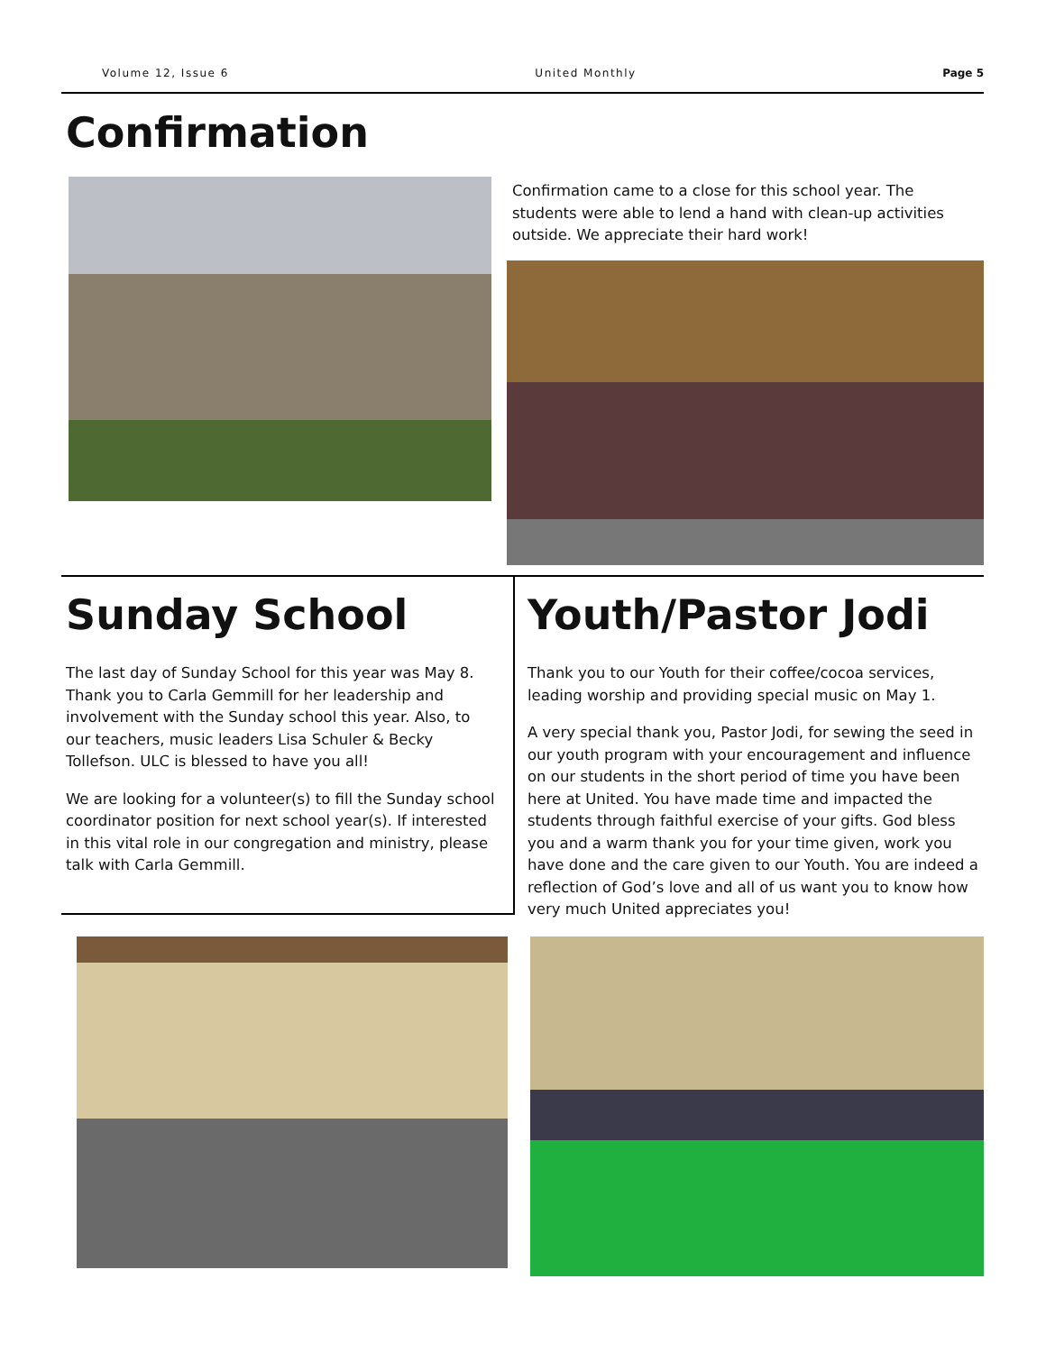Volume 12, Issue 6 United Monthly Page 5
Confirmation
Confirmation came to a close for this school year. The students were able to lend a hand with clean-up activities outside. We appreciate their hard work!
Sunday School
The last day of Sunday School for this year was May 8. Thank you to Carla Gemmill for her leadership and involvement with the Sunday school this year. Also, to our teachers, music leaders Lisa Schuler & Becky Tollefson. ULC is blessed to have you all!
We are looking for a volunteer(s) to fill the Sunday school coordinator position for next school year(s). If interested in this vital role in our congregation and ministry, please talk with Carla Gemmill.
Youth/Pastor Jodi
Thank you to our Youth for their coffee/cocoa services, leading worship and providing special music on May 1.
A very special thank you, Pastor Jodi, for sewing the seed in our youth program with your encouragement and influence on our students in the short period of time you have been here at United. You have made time and impacted the students through faithful exercise of your gifts. God bless you and a warm thank you for your time given, work you have done and the care given to our Youth. You are indeed a reflection of God’s love and all of us want you to know how very much United appreciates you!